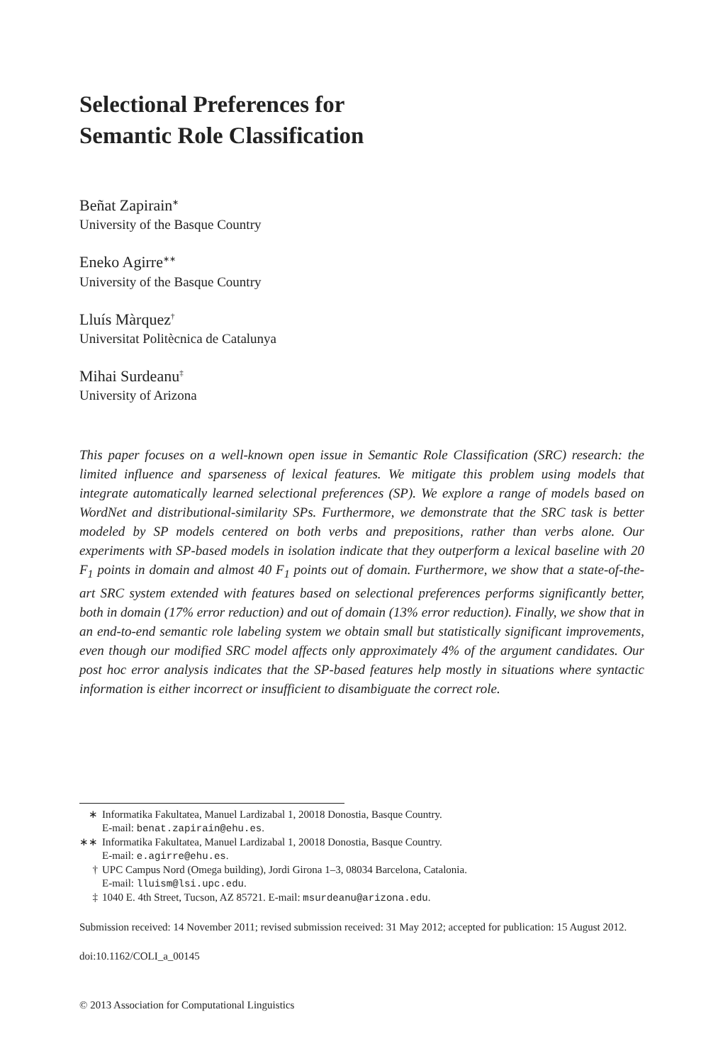Selectional Preferences for
Semantic Role Classification
Beñat Zapirain<sup>∗</sup>
University of the Basque Country
Eneko Agirre<sup>∗∗</sup>
University of the Basque Country
Lluís Màrquez<sup>†</sup>
Universitat Politècnica de Catalunya
Mihai Surdeanu<sup>‡</sup>
University of Arizona
This paper focuses on a well-known open issue in Semantic Role Classification (SRC) research: the limited influence and sparseness of lexical features. We mitigate this problem using models that integrate automatically learned selectional preferences (SP). We explore a range of models based on WordNet and distributional-similarity SPs. Furthermore, we demonstrate that the SRC task is better modeled by SP models centered on both verbs and prepositions, rather than verbs alone. Our experiments with SP-based models in isolation indicate that they outperform a lexical baseline with 20 F<sub>1</sub> points in domain and almost 40 F<sub>1</sub> points out of domain. Furthermore, we show that a state-of-the-art SRC system extended with features based on selectional preferences performs significantly better, both in domain (17% error reduction) and out of domain (13% error reduction). Finally, we show that in an end-to-end semantic role labeling system we obtain small but statistically significant improvements, even though our modified SRC model affects only approximately 4% of the argument candidates. Our post hoc error analysis indicates that the SP-based features help mostly in situations where syntactic information is either incorrect or insufficient to disambiguate the correct role.
∗ Informatika Fakultatea, Manuel Lardizabal 1, 20018 Donostia, Basque Country.
E-mail: benat.zapirain@ehu.es.
∗∗ Informatika Fakultatea, Manuel Lardizabal 1, 20018 Donostia, Basque Country.
E-mail: e.agirre@ehu.es.
† UPC Campus Nord (Omega building), Jordi Girona 1–3, 08034 Barcelona, Catalonia.
E-mail: lluism@lsi.upc.edu.
‡ 1040 E. 4th Street, Tucson, AZ 85721. E-mail: msurdeanu@arizona.edu.
Submission received: 14 November 2011; revised submission received: 31 May 2012; accepted for publication: 15 August 2012.
doi:10.1162/COLI_a_00145
© 2013 Association for Computational Linguistics